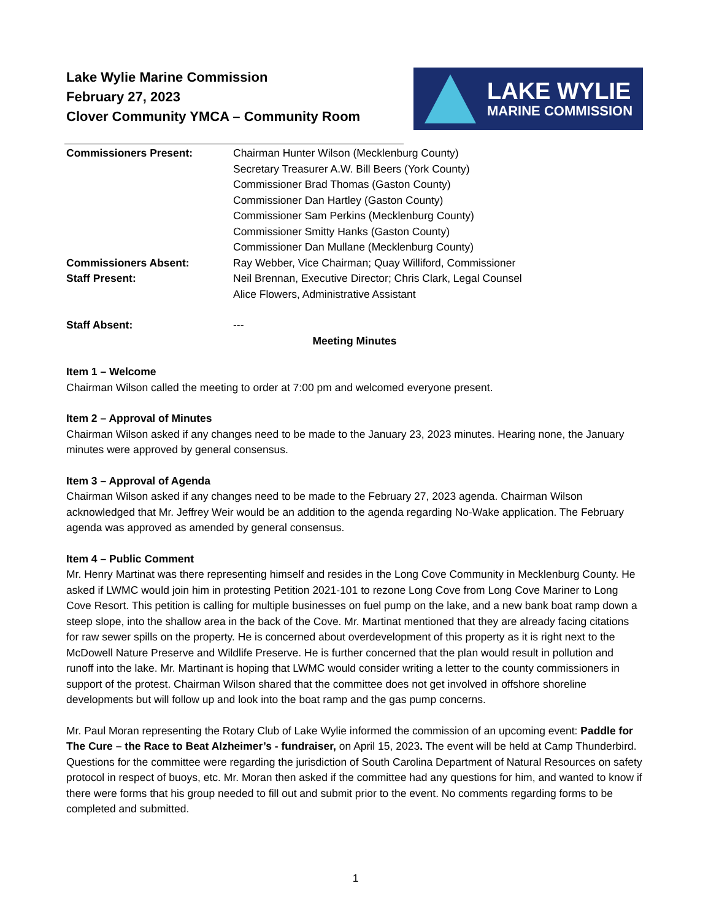Lake Wylie Marine Commission
February 27, 2023
Clover Community YMCA – Community Room
LAKE WYLIE
MARINE COMMISSION
Commissioners Present: Chairman Hunter Wilson (Mecklenburg County)
Secretary Treasurer A.W. Bill Beers (York County)
Commissioner Brad Thomas (Gaston County)
Commissioner Dan Hartley (Gaston County)
Commissioner Sam Perkins (Mecklenburg County)
Commissioner Smitty Hanks (Gaston County)
Commissioner Dan Mullane (Mecklenburg County)
Commissioners Absent: Ray Webber, Vice Chairman; Quay Williford, Commissioner
Staff Present: Neil Brennan, Executive Director; Chris Clark, Legal Counsel
Alice Flowers, Administrative Assistant
Staff Absent: ---
Meeting Minutes
Item 1 – Welcome
Chairman Wilson called the meeting to order at 7:00 pm and welcomed everyone present.
Item 2 – Approval of Minutes
Chairman Wilson asked if any changes need to be made to the January 23, 2023 minutes. Hearing none, the January minutes were approved by general consensus.
Item 3 – Approval of Agenda
Chairman Wilson asked if any changes need to be made to the February 27, 2023 agenda. Chairman Wilson acknowledged that Mr. Jeffrey Weir would be an addition to the agenda regarding No-Wake application. The February agenda was approved as amended by general consensus.
Item 4 – Public Comment
Mr. Henry Martinat was there representing himself and resides in the Long Cove Community in Mecklenburg County. He asked if LWMC would join him in protesting Petition 2021-101 to rezone Long Cove from Long Cove Mariner to Long Cove Resort. This petition is calling for multiple businesses on fuel pump on the lake, and a new bank boat ramp down a steep slope, into the shallow area in the back of the Cove. Mr. Martinat mentioned that they are already facing citations for raw sewer spills on the property. He is concerned about overdevelopment of this property as it is right next to the McDowell Nature Preserve and Wildlife Preserve. He is further concerned that the plan would result in pollution and runoff into the lake. Mr. Martinant is hoping that LWMC would consider writing a letter to the county commissioners in support of the protest. Chairman Wilson shared that the committee does not get involved in offshore shoreline developments but will follow up and look into the boat ramp and the gas pump concerns.
Mr. Paul Moran representing the Rotary Club of Lake Wylie informed the commission of an upcoming event: Paddle for The Cure – the Race to Beat Alzheimer’s - fundraiser, on April 15, 2023. The event will be held at Camp Thunderbird. Questions for the committee were regarding the jurisdiction of South Carolina Department of Natural Resources on safety protocol in respect of buoys, etc. Mr. Moran then asked if the committee had any questions for him, and wanted to know if there were forms that his group needed to fill out and submit prior to the event. No comments regarding forms to be completed and submitted.
1